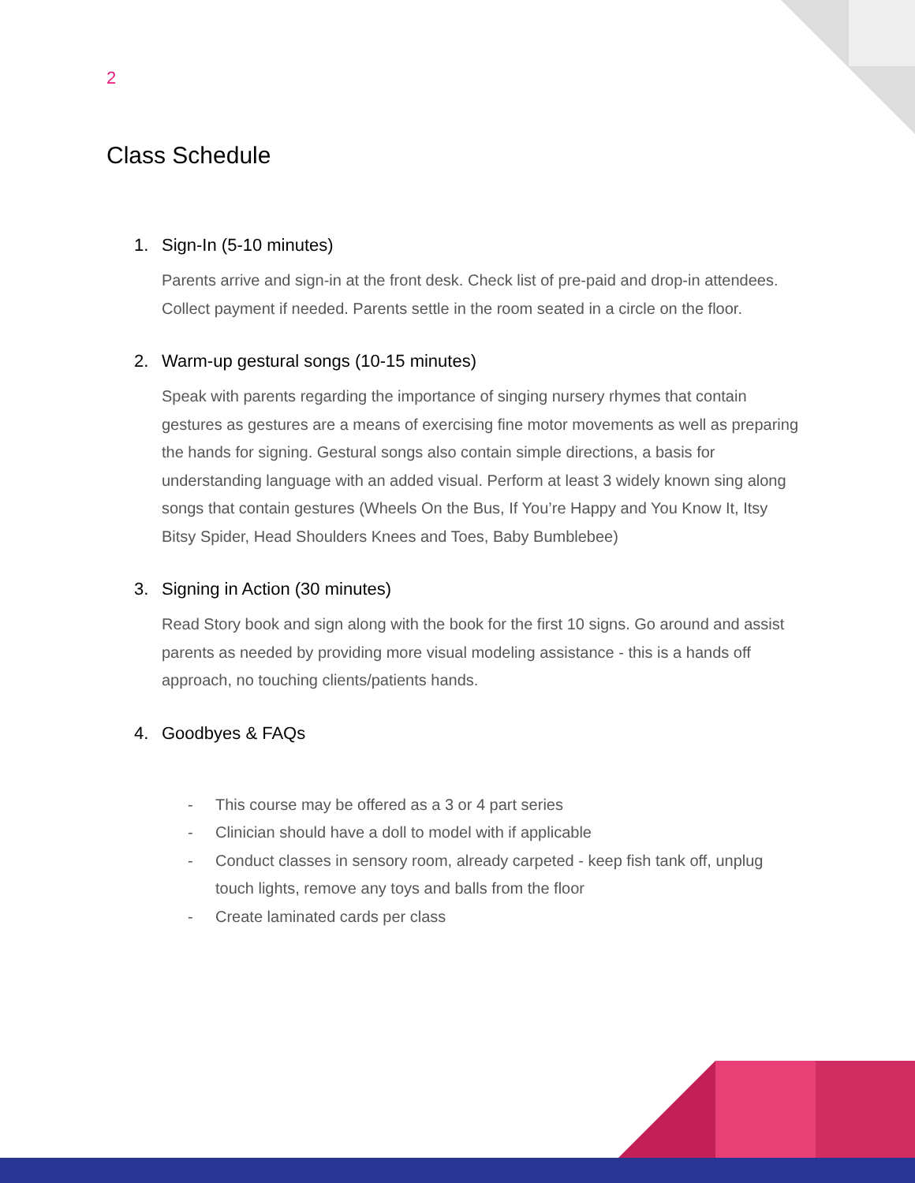2
Class Schedule
1. Sign-In (5-10 minutes)
Parents arrive and sign-in at the front desk. Check list of pre-paid and drop-in attendees. Collect payment if needed. Parents settle in the room seated in a circle on the floor.
2. Warm-up gestural songs (10-15 minutes)
Speak with parents regarding the importance of singing nursery rhymes that contain gestures as gestures are a means of exercising fine motor movements as well as preparing the hands for signing. Gestural songs also contain simple directions, a basis for understanding language with an added visual. Perform at least 3 widely known sing along songs that contain gestures (Wheels On the Bus, If You’re Happy and You Know It, Itsy Bitsy Spider, Head Shoulders Knees and Toes, Baby Bumblebee)
3. Signing in Action (30 minutes)
Read Story book and sign along with the book for the first 10 signs. Go around and assist parents as needed by providing more visual modeling assistance - this is a hands off approach, no touching clients/patients hands.
4. Goodbyes & FAQs
- This course may be offered as a 3 or 4 part series
- Clinician should have a doll to model with if applicable
- Conduct classes in sensory room, already carpeted - keep fish tank off, unplug touch lights, remove any toys and balls from the floor
- Create laminated cards per class